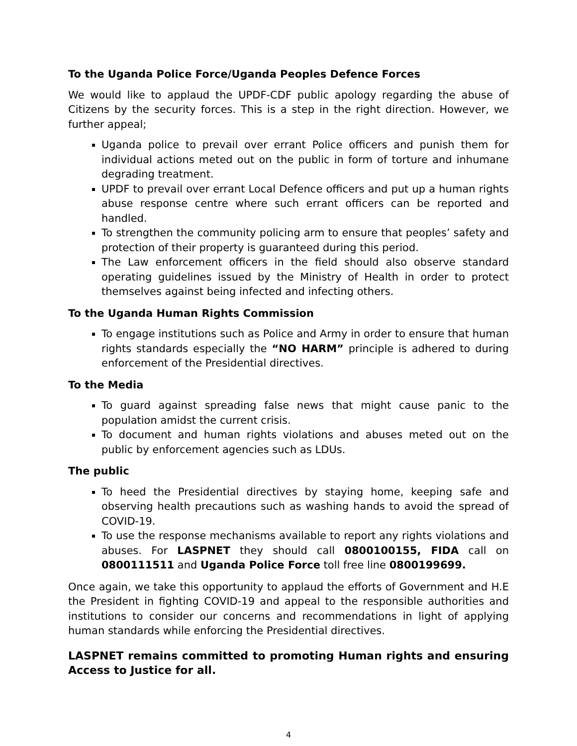To the Uganda Police Force/Uganda Peoples Defence Forces
We would like to applaud the UPDF-CDF public apology regarding the abuse of Citizens by the security forces. This is a step in the right direction. However, we further appeal;
Uganda police to prevail over errant Police officers and punish them for individual actions meted out on the public in form of torture and inhumane degrading treatment.
UPDF to prevail over errant Local Defence officers and put up a human rights abuse response centre where such errant officers can be reported and handled.
To strengthen the community policing arm to ensure that peoples’ safety and protection of their property is guaranteed during this period.
The Law enforcement officers in the field should also observe standard operating guidelines issued by the Ministry of Health in order to protect themselves against being infected and infecting others.
To the Uganda Human Rights Commission
To engage institutions such as Police and Army in order to ensure that human rights standards especially the “NO HARM” principle is adhered to during enforcement of the Presidential directives.
To the Media
To guard against spreading false news that might cause panic to the population amidst the current crisis.
To document and human rights violations and abuses meted out on the public by enforcement agencies such as LDUs.
The public
To heed the Presidential directives by staying home, keeping safe and observing health precautions such as washing hands to avoid the spread of COVID-19.
To use the response mechanisms available to report any rights violations and abuses. For LASPNET they should call 0800100155, FIDA call on 0800111511 and Uganda Police Force toll free line 0800199699.
Once again, we take this opportunity to applaud the efforts of Government and H.E the President in fighting COVID-19 and appeal to the responsible authorities and institutions to consider our concerns and recommendations in light of applying human standards while enforcing the Presidential directives.
LASPNET remains committed to promoting Human rights and ensuring Access to Justice for all.
4